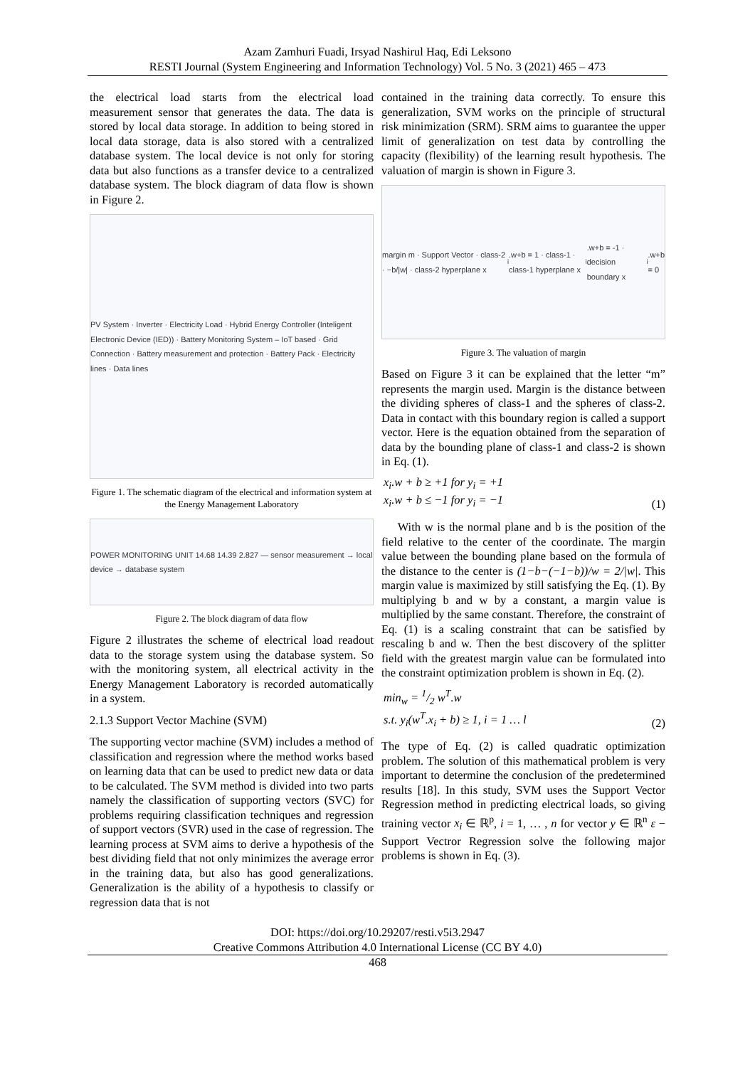Azam Zamhuri Fuadi, Irsyad Nashirul Haq, Edi Leksono
RESTI Journal (System Engineering and Information Technology) Vol. 5 No. 3 (2021) 465 – 473
the electrical load starts from the electrical load measurement sensor that generates the data. The data is stored by local data storage. In addition to being stored in local data storage, data is also stored with a centralized database system. The local device is not only for storing data but also functions as a transfer device to a centralized database system. The block diagram of data flow is shown in Figure 2.
PV System · Inverter · Electricity Load · Hybrid Energy Controller (Inteligent Electronic Device (IED)) · Battery Monitoring System – IoT based · Grid Connection · Battery measurement and protection · Battery Pack · Electricity lines · Data lines
Figure 1. The schematic diagram of the electrical and information system at the Energy Management Laboratory
POWER MONITORING UNIT 14.68 14.39 2.827 — sensor measurement → local device → database system
Figure 2. The block diagram of data flow
Figure 2 illustrates the scheme of electrical load readout data to the storage system using the database system. So with the monitoring system, all electrical activity in the Energy Management Laboratory is recorded automatically in a system.
2.1.3 Support Vector Machine (SVM)
The supporting vector machine (SVM) includes a method of classification and regression where the method works based on learning data that can be used to predict new data or data to be calculated. The SVM method is divided into two parts namely the classification of supporting vectors (SVC) for problems requiring classification techniques and regression of support vectors (SVR) used in the case of regression. The learning process at SVM aims to derive a hypothesis of the best dividing field that not only minimizes the average error in the training data, but also has good generalizations. Generalization is the ability of a hypothesis to classify or regression data that is not
contained in the training data correctly. To ensure this generalization, SVM works on the principle of structural risk minimization (SRM). SRM aims to guarantee the upper limit of generalization on test data by controlling the capacity (flexibility) of the learning result hypothesis. The valuation of margin is shown in Figure 3.
margin m · Support Vector · class-2 · −b/|w| · class-2 hyperplane x<sub>i</sub>.w+b = 1 · class-1 · class-1 hyperplane x<sub>i</sub>.w+b = -1 · decision boundary x<sub>i</sub>.w+b = 0
Figure 3. The valuation of margin
Based on Figure 3 it can be explained that the letter “m” represents the margin used. Margin is the distance between the dividing spheres of class-1 and the spheres of class-2. Data in contact with this boundary region is called a support vector. Here is the equation obtained from the separation of data by the bounding plane of class-1 and class-2 is shown in Eq. (1).
x<sub>i</sub>.w + b ≥ +1 for y<sub>i</sub> = +1
x<sub>i</sub>.w + b ≤ −1 for y<sub>i</sub> = −1 (1)
With w is the normal plane and b is the position of the field relative to the center of the coordinate. The margin value between the bounding plane based on the formula of the distance to the center is (1−b−(−1−b))/w = 2/|w|. This margin value is maximized by still satisfying the Eq. (1). By multiplying b and w by a constant, a margin value is multiplied by the same constant. Therefore, the constraint of Eq. (1) is a scaling constraint that can be satisfied by rescaling b and w. Then the best discovery of the splitter field with the greatest margin value can be formulated into the constraint optimization problem is shown in Eq. (2).
min<sub>w</sub> = 1/2 w<sup>T</sup>.w
s.t. y<sub>i</sub>(w<sup>T</sup>.x<sub>i</sub> + b) ≥ 1, i = 1 … l (2)
The type of Eq. (2) is called quadratic optimization problem. The solution of this mathematical problem is very important to determine the conclusion of the predetermined results [18]. In this study, SVM uses the Support Vector Regression method in predicting electrical loads, so giving training vector x<sub>i</sub> ∈ ℝ<sup>p</sup>, i = 1, … , n for vector y ∈ ℝ<sup>n</sup> ε − Support Vectror Regression solve the following major problems is shown in Eq. (3).
DOI: https://doi.org/10.29207/resti.v5i3.2947
Creative Commons Attribution 4.0 International License (CC BY 4.0)
468